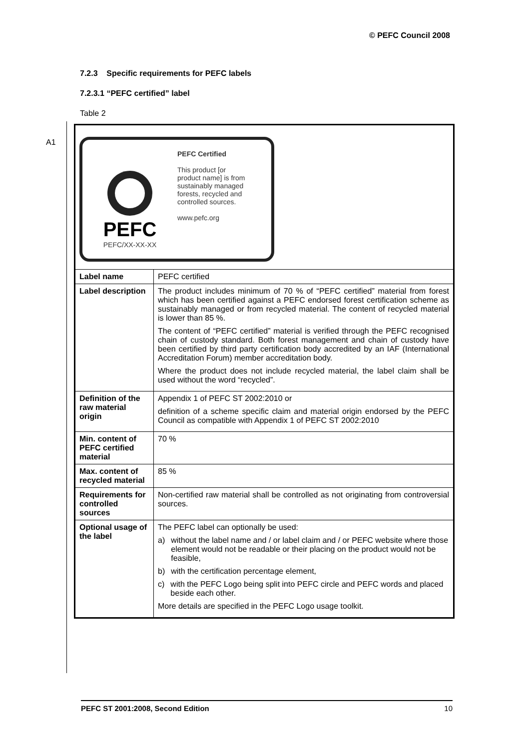© PEFC Council 2008
A1
7.2.3 Specific requirements for PEFC labels
7.2.3.1 “PEFC certified” label
Table 2
| PEFC PEFC/XX-XX-XX PEFC Certified This product [or product name] is from sustainably managed forests, recycled and controlled sources. www.pefc.org | |
| Label name | PEFC certified |
| Label description | The product includes minimum of 70 % of “PEFC certified” material from forest which has been certified against a PEFC endorsed forest certification scheme as sustainably managed or from recycled material. The content of recycled material is lower than 85 %. The content of “PEFC certified” material is verified through the PEFC recognised chain of custody standard. Both forest management and chain of custody have been certified by third party certification body accredited by an IAF (International Accreditation Forum) member accreditation body. Where the product does not include recycled material, the label claim shall be used without the word “recycled”. |
| Definition of the raw material origin | Appendix 1 of PEFC ST 2002:2010 or definition of a scheme specific claim and material origin endorsed by the PEFC Council as compatible with Appendix 1 of PEFC ST 2002:2010 |
| Min. content of PEFC certified material | 70 % |
| Max. content of recycled material | 85 % |
| Requirements for controlled sources | Non-certified raw material shall be controlled as not originating from controversial sources. |
| Optional usage of the label | The PEFC label can optionally be used: a) without the label name and / or label claim and / or PEFC website where those element would not be readable or their placing on the product would not be feasible, b) with the certification percentage element, c) with the PEFC Logo being split into PEFC circle and PEFC words and placed beside each other. More details are specified in the PEFC Logo usage toolkit. |
PEFC ST 2001:2008, Second Edition 10